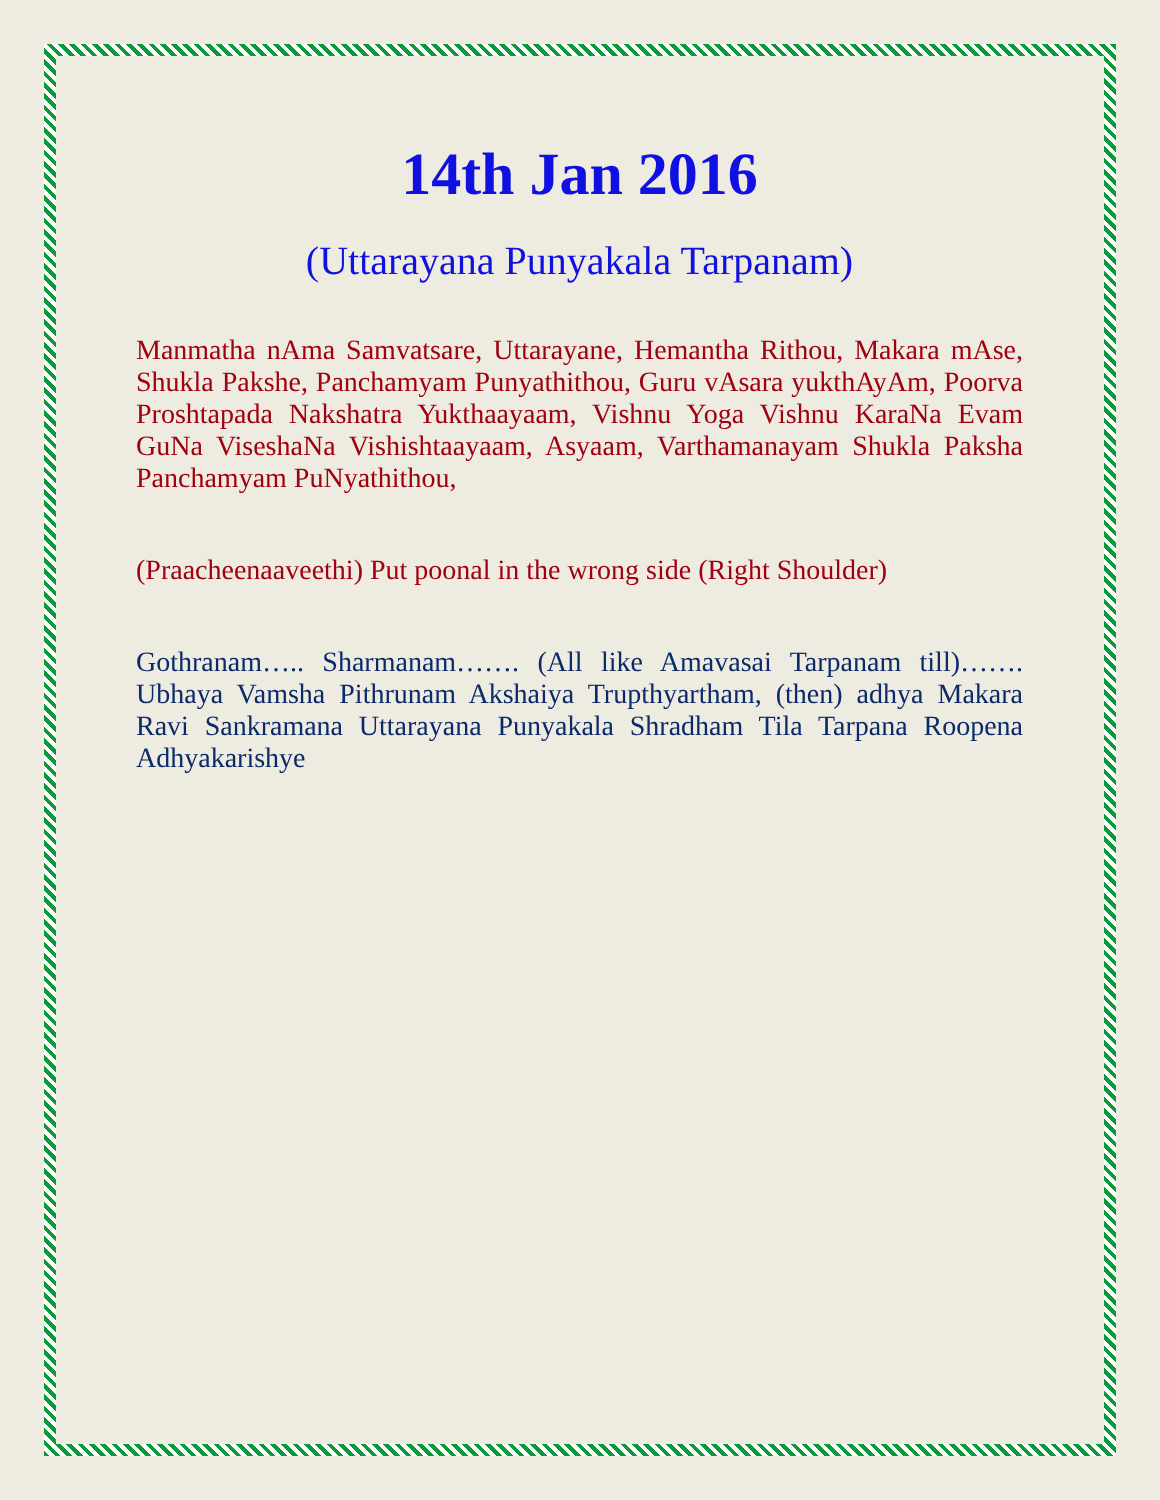14th Jan 2016
(Uttarayana Punyakala Tarpanam)
Manmatha nAma Samvatsare, Uttarayane, Hemantha Rithou, Makara mAse, Shukla Pakshe, Panchamyam Punyathithou, Guru vAsara yukthAyAm, Poorva Proshtapada Nakshatra Yukthaayaam, Vishnu Yoga Vishnu KaraNa Evam GuNa ViseshaNa Vishishtaayaam, Asyaam, Varthamanayam Shukla Paksha Panchamyam PuNyathithou,
(Praacheenaaveethi) Put poonal in the wrong side (Right Shoulder)
Gothranam….. Sharmanam……. (All like Amavasai Tarpanam till)……. Ubhaya Vamsha Pithrunam Akshaiya Trupthyartham, (then) adhya Makara Ravi Sankramana Uttarayana Punyakala Shradham Tila Tarpana Roopena Adhyakarishye